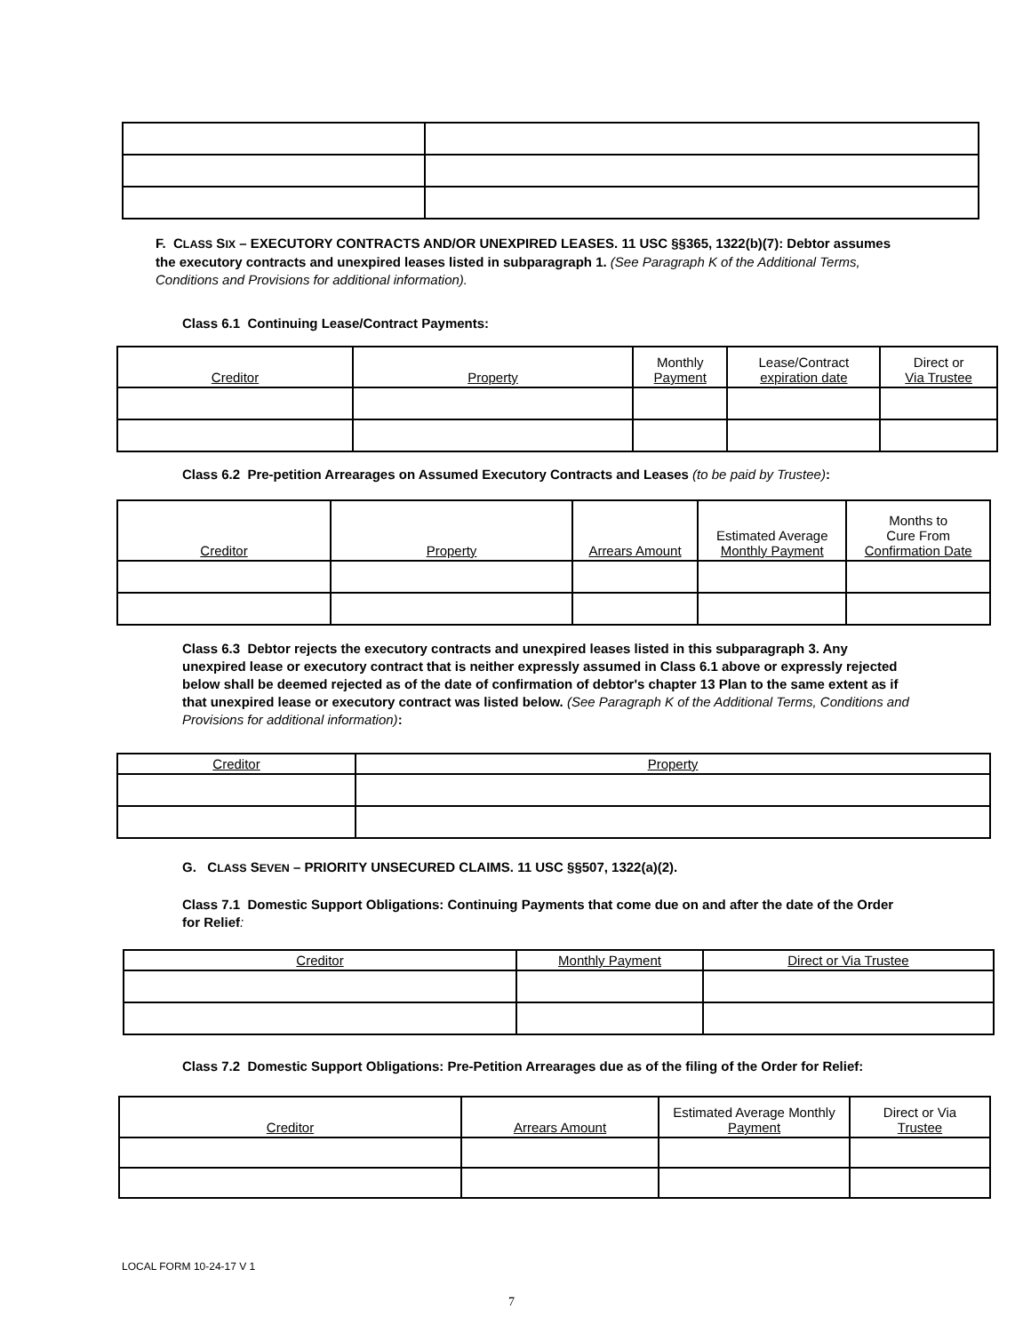F. CLASS SIX – EXECUTORY CONTRACTS AND/OR UNEXPIRED LEASES. 11 USC §§365, 1322(b)(7): Debtor assumes the executory contracts and unexpired leases listed in subparagraph 1. (See Paragraph K of the Additional Terms, Conditions and Provisions for additional information).
Class 6.1 Continuing Lease/Contract Payments:
| Creditor | Property | Monthly Payment | Lease/Contract expiration date | Direct or Via Trustee |
| --- | --- | --- | --- | --- |
Class 6.2 Pre-petition Arrearages on Assumed Executory Contracts and Leases (to be paid by Trustee):
| Creditor | Property | Arrears Amount | Estimated Average Monthly Payment | Months to Cure From Confirmation Date |
| --- | --- | --- | --- | --- |
Class 6.3 Debtor rejects the executory contracts and unexpired leases listed in this subparagraph 3. Any unexpired lease or executory contract that is neither expressly assumed in Class 6.1 above or expressly rejected below shall be deemed rejected as of the date of confirmation of debtor's chapter 13 Plan to the same extent as if that unexpired lease or executory contract was listed below. (See Paragraph K of the Additional Terms, Conditions and Provisions for additional information):
| Creditor | Property |
| --- | --- |
G. CLASS SEVEN – PRIORITY UNSECURED CLAIMS. 11 USC §§507, 1322(a)(2).
Class 7.1 Domestic Support Obligations: Continuing Payments that come due on and after the date of the Order for Relief:
| Creditor | Monthly Payment | Direct or Via Trustee |
| --- | --- | --- |
Class 7.2 Domestic Support Obligations: Pre-Petition Arrearages due as of the filing of the Order for Relief:
| Creditor | Arrears Amount | Estimated Average Monthly Payment | Direct or Via Trustee |
| --- | --- | --- | --- |
LOCAL FORM 10-24-17 V 1
7